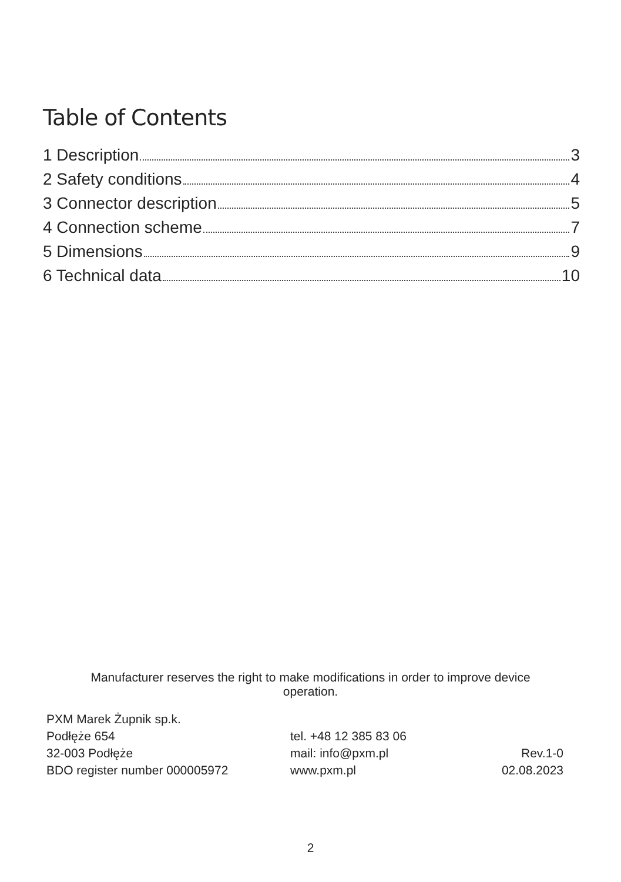Table of Contents
1 Description 3
2 Safety conditions 4
3 Connector description 5
4 Connection scheme 7
5 Dimensions 9
6 Technical data 10
Manufacturer reserves the right to make modifications in order to improve device operation.
PXM Marek Żupnik sp.k.
Podłęże 654
32-003 Podłęże
BDO register number 000005972
tel. +48 12 385 83 06
mail: info@pxm.pl
www.pxm.pl
Rev.1-0
02.08.2023
2